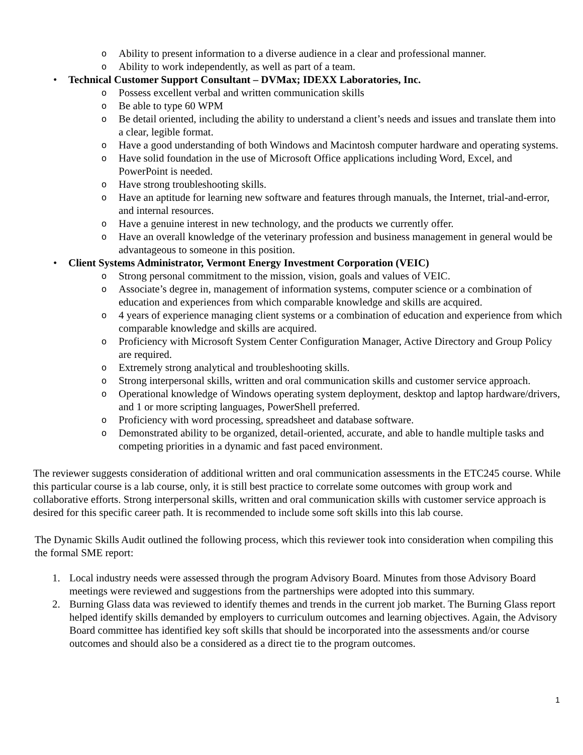o Ability to present information to a diverse audience in a clear and professional manner.
o Ability to work independently, as well as part of a team.
• Technical Customer Support Consultant – DVMax; IDEXX Laboratories, Inc.
o Possess excellent verbal and written communication skills
o Be able to type 60 WPM
o Be detail oriented, including the ability to understand a client’s needs and issues and translate them into a clear, legible format.
o Have a good understanding of both Windows and Macintosh computer hardware and operating systems.
o Have solid foundation in the use of Microsoft Office applications including Word, Excel, and PowerPoint is needed.
o Have strong troubleshooting skills.
o Have an aptitude for learning new software and features through manuals, the Internet, trial-and-error, and internal resources.
o Have a genuine interest in new technology, and the products we currently offer.
o Have an overall knowledge of the veterinary profession and business management in general would be advantageous to someone in this position.
• Client Systems Administrator, Vermont Energy Investment Corporation (VEIC)
o Strong personal commitment to the mission, vision, goals and values of VEIC.
o Associate’s degree in, management of information systems, computer science or a combination of education and experiences from which comparable knowledge and skills are acquired.
o 4 years of experience managing client systems or a combination of education and experience from which comparable knowledge and skills are acquired.
o Proficiency with Microsoft System Center Configuration Manager, Active Directory and Group Policy are required.
o Extremely strong analytical and troubleshooting skills.
o Strong interpersonal skills, written and oral communication skills and customer service approach.
o Operational knowledge of Windows operating system deployment, desktop and laptop hardware/drivers, and 1 or more scripting languages, PowerShell preferred.
o Proficiency with word processing, spreadsheet and database software.
o Demonstrated ability to be organized, detail-oriented, accurate, and able to handle multiple tasks and competing priorities in a dynamic and fast paced environment.
The reviewer suggests consideration of additional written and oral communication assessments in the ETC245 course. While this particular course is a lab course, only, it is still best practice to correlate some outcomes with group work and collaborative efforts. Strong interpersonal skills, written and oral communication skills with customer service approach is desired for this specific career path. It is recommended to include some soft skills into this lab course.
The Dynamic Skills Audit outlined the following process, which this reviewer took into consideration when compiling this the formal SME report:
1. Local industry needs were assessed through the program Advisory Board. Minutes from those Advisory Board meetings were reviewed and suggestions from the partnerships were adopted into this summary.
2. Burning Glass data was reviewed to identify themes and trends in the current job market. The Burning Glass report helped identify skills demanded by employers to curriculum outcomes and learning objectives. Again, the Advisory Board committee has identified key soft skills that should be incorporated into the assessments and/or course outcomes and should also be a considered as a direct tie to the program outcomes.
1